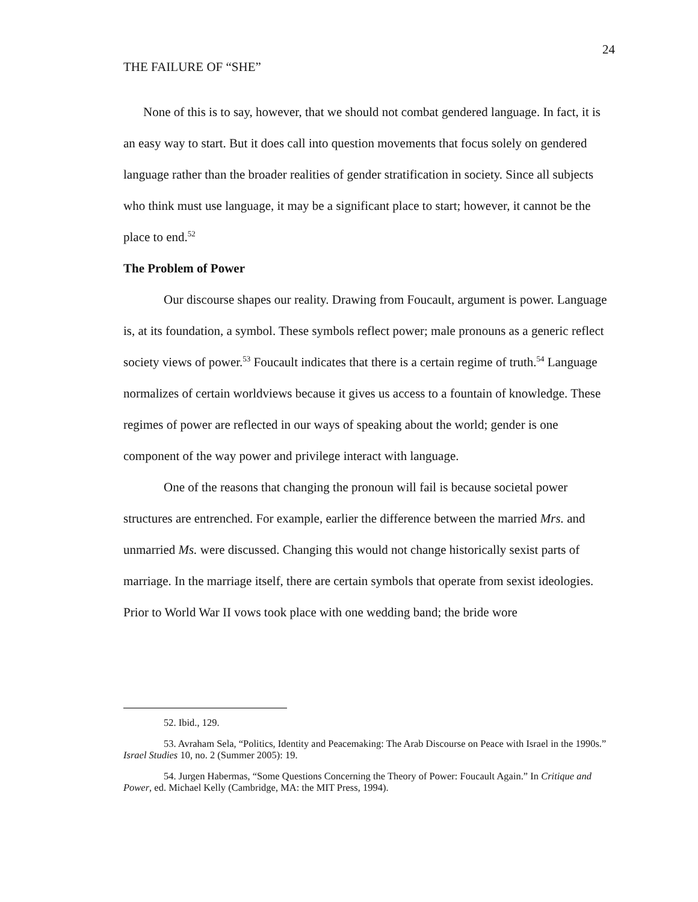24
THE FAILURE OF “SHE”
None of this is to say, however, that we should not combat gendered language. In fact, it is an easy way to start. But it does call into question movements that focus solely on gendered language rather than the broader realities of gender stratification in society. Since all subjects who think must use language, it may be a significant place to start; however, it cannot be the place to end.<sup>52</sup>
The Problem of Power
Our discourse shapes our reality. Drawing from Foucault, argument is power. Language is, at its foundation, a symbol. These symbols reflect power; male pronouns as a generic reflect society views of power.<sup>53</sup> Foucault indicates that there is a certain regime of truth.<sup>54</sup> Language normalizes of certain worldviews because it gives us access to a fountain of knowledge. These regimes of power are reflected in our ways of speaking about the world; gender is one component of the way power and privilege interact with language.
One of the reasons that changing the pronoun will fail is because societal power structures are entrenched. For example, earlier the difference between the married Mrs. and unmarried Ms. were discussed. Changing this would not change historically sexist parts of marriage. In the marriage itself, there are certain symbols that operate from sexist ideologies. Prior to World War II vows took place with one wedding band; the bride wore
52. Ibid., 129.
53. Avraham Sela, “Politics, Identity and Peacemaking: The Arab Discourse on Peace with Israel in the 1990s.” Israel Studies 10, no. 2 (Summer 2005): 19.
54. Jurgen Habermas, “Some Questions Concerning the Theory of Power: Foucault Again.” In Critique and Power, ed. Michael Kelly (Cambridge, MA: the MIT Press, 1994).